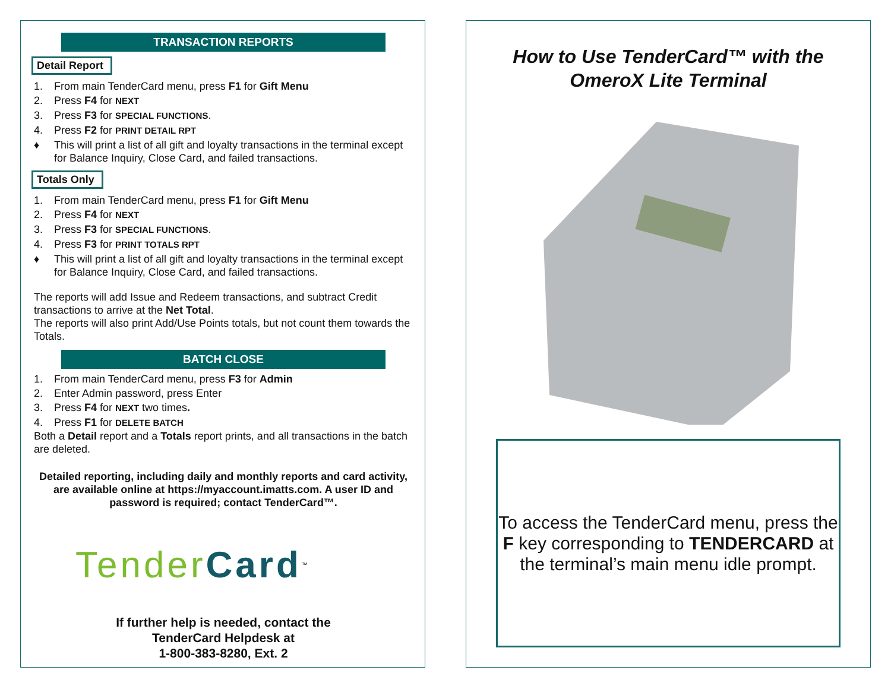TRANSACTION REPORTS
Detail Report
1. From main TenderCard menu, press F1 for Gift Menu
2. Press F4 for NEXT
3. Press F3 for SPECIAL FUNCTIONS.
4. Press F2 for PRINT DETAIL RPT
♦ This will print a list of all gift and loyalty transactions in the terminal except for Balance Inquiry, Close Card, and failed transactions.
Totals Only
1. From main TenderCard menu, press F1 for Gift Menu
2. Press F4 for NEXT
3. Press F3 for SPECIAL FUNCTIONS.
4. Press F3 for PRINT TOTALS RPT
♦ This will print a list of all gift and loyalty transactions in the terminal except for Balance Inquiry, Close Card, and failed transactions.
The reports will add Issue and Redeem transactions, and subtract Credit transactions to arrive at the Net Total.
The reports will also print Add/Use Points totals, but not count them towards the Totals.
BATCH CLOSE
1. From main TenderCard menu, press F3 for Admin
2. Enter Admin password, press Enter
3. Press F4 for NEXT two times.
4. Press F1 for DELETE BATCH
Both a Detail report and a Totals report prints, and all transactions in the batch are deleted.
Detailed reporting, including daily and monthly reports and card activity, are available online at https://myaccount.imatts.com. A user ID and password is required; contact TenderCard™.
Tender Card<sup>™</sup>
If further help is needed, contact the
TenderCard Helpdesk at
1-800-383-8280, Ext. 2
How to Use TenderCard™ with the
OmeroX Lite Terminal
To access the TenderCard menu, press the F key corresponding to TENDERCARD at the terminal’s main menu idle prompt.